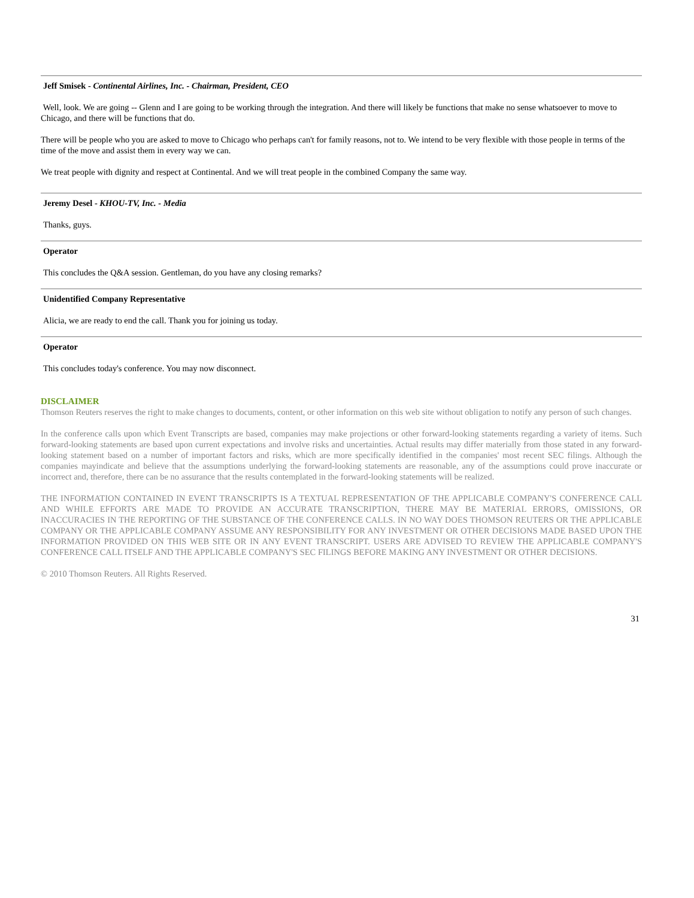Jeff Smisek - Continental Airlines, Inc. - Chairman, President, CEO
Well, look. We are going -- Glenn and I are going to be working through the integration. And there will likely be functions that make no sense whatsoever to move to Chicago, and there will be functions that do.
There will be people who you are asked to move to Chicago who perhaps can't for family reasons, not to. We intend to be very flexible with those people in terms of the time of the move and assist them in every way we can.
We treat people with dignity and respect at Continental. And we will treat people in the combined Company the same way.
Jeremy Desel - KHOU-TV, Inc. - Media
Thanks, guys.
Operator
This concludes the Q&A session. Gentleman, do you have any closing remarks?
Unidentified Company Representative
Alicia, we are ready to end the call. Thank you for joining us today.
Operator
This concludes today's conference. You may now disconnect.
DISCLAIMER
Thomson Reuters reserves the right to make changes to documents, content, or other information on this web site without obligation to notify any person of such changes.
In the conference calls upon which Event Transcripts are based, companies may make projections or other forward-looking statements regarding a variety of items. Such forward-looking statements are based upon current expectations and involve risks and uncertainties. Actual results may differ materially from those stated in any forward-looking statement based on a number of important factors and risks, which are more specifically identified in the companies' most recent SEC filings. Although the companies mayindicate and believe that the assumptions underlying the forward-looking statements are reasonable, any of the assumptions could prove inaccurate or incorrect and, therefore, there can be no assurance that the results contemplated in the forward-looking statements will be realized.
THE INFORMATION CONTAINED IN EVENT TRANSCRIPTS IS A TEXTUAL REPRESENTATION OF THE APPLICABLE COMPANY'S CONFERENCE CALL AND WHILE EFFORTS ARE MADE TO PROVIDE AN ACCURATE TRANSCRIPTION, THERE MAY BE MATERIAL ERRORS, OMISSIONS, OR INACCURACIES IN THE REPORTING OF THE SUBSTANCE OF THE CONFERENCE CALLS. IN NO WAY DOES THOMSON REUTERS OR THE APPLICABLE COMPANY OR THE APPLICABLE COMPANY ASSUME ANY RESPONSIBILITY FOR ANY INVESTMENT OR OTHER DECISIONS MADE BASED UPON THE INFORMATION PROVIDED ON THIS WEB SITE OR IN ANY EVENT TRANSCRIPT. USERS ARE ADVISED TO REVIEW THE APPLICABLE COMPANY'S CONFERENCE CALL ITSELF AND THE APPLICABLE COMPANY'S SEC FILINGS BEFORE MAKING ANY INVESTMENT OR OTHER DECISIONS.
© 2010 Thomson Reuters. All Rights Reserved.
31